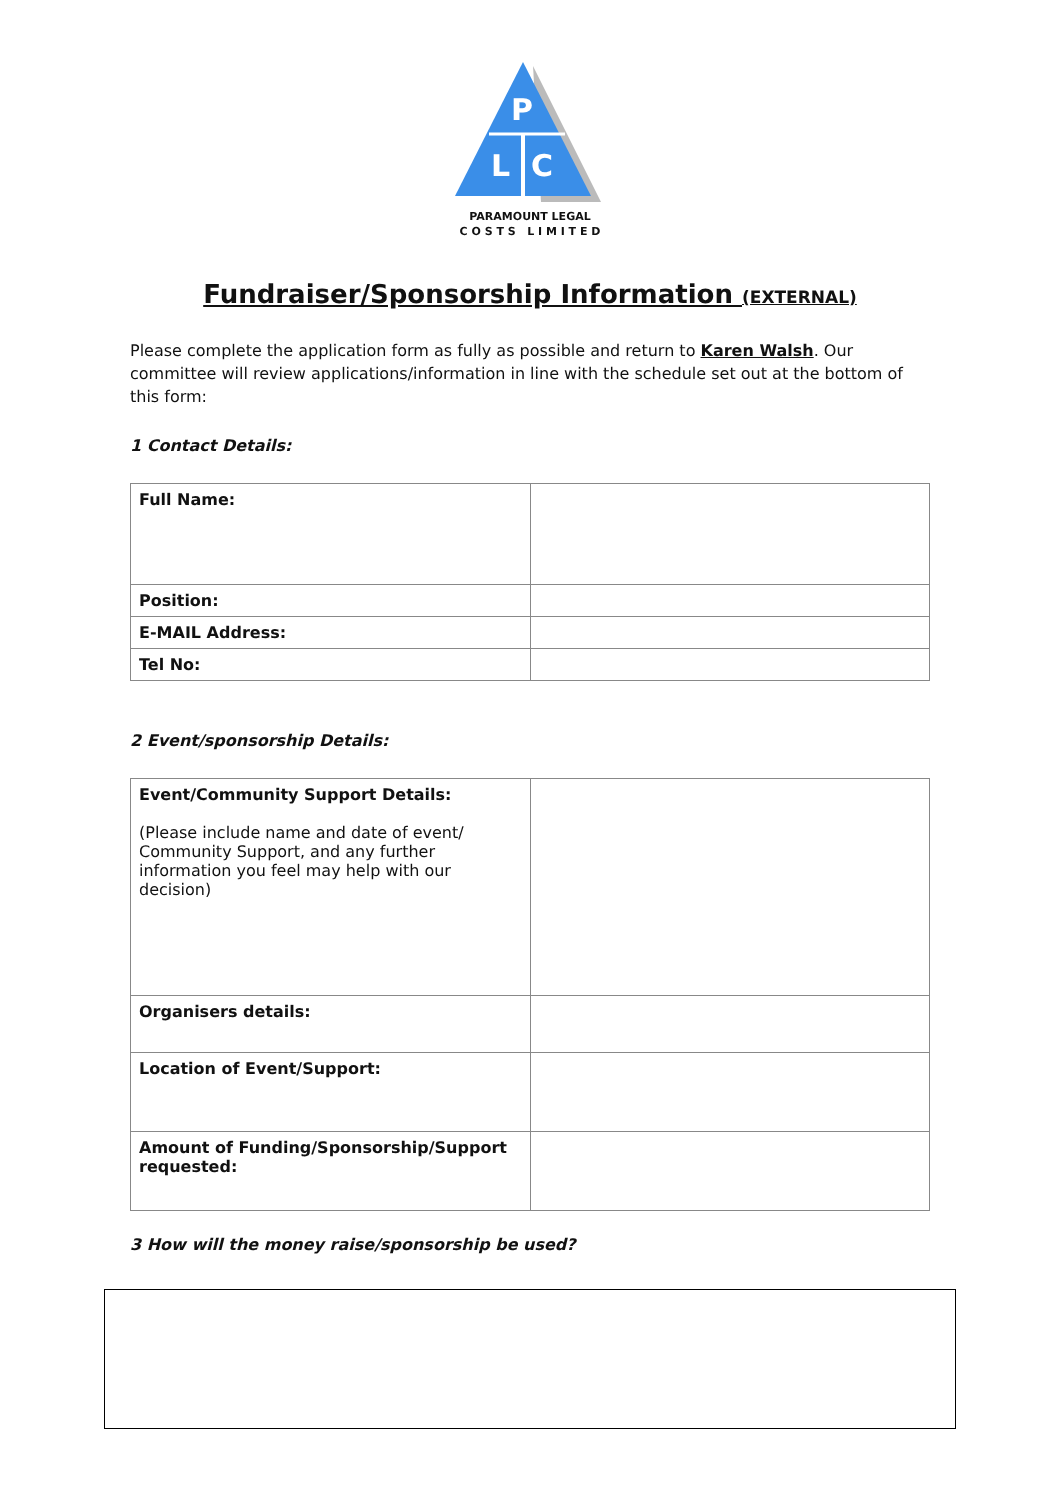P
L
C
PARAMOUNT LEGAL
C O S T S L I M I T E D
Fundraiser/Sponsorship Information (EXTERNAL)
Please complete the application form as fully as possible and return to Karen Walsh. Our committee will review applications/information in line with the schedule set out at the bottom of this form:
1 Contact Details:
| Full Name: | |
| Position: | |
| E-MAIL Address: | |
| Tel No: | |
2 Event/sponsorship Details:
| Event/Community Support Details: (Please include name and date of event/ Community Support, and any further information you feel may help with our decision) | |
| Organisers details: | |
| Location of Event/Support: | |
| Amount of Funding/Sponsorship/Support requested: | |
3 How will the money raise/sponsorship be used?